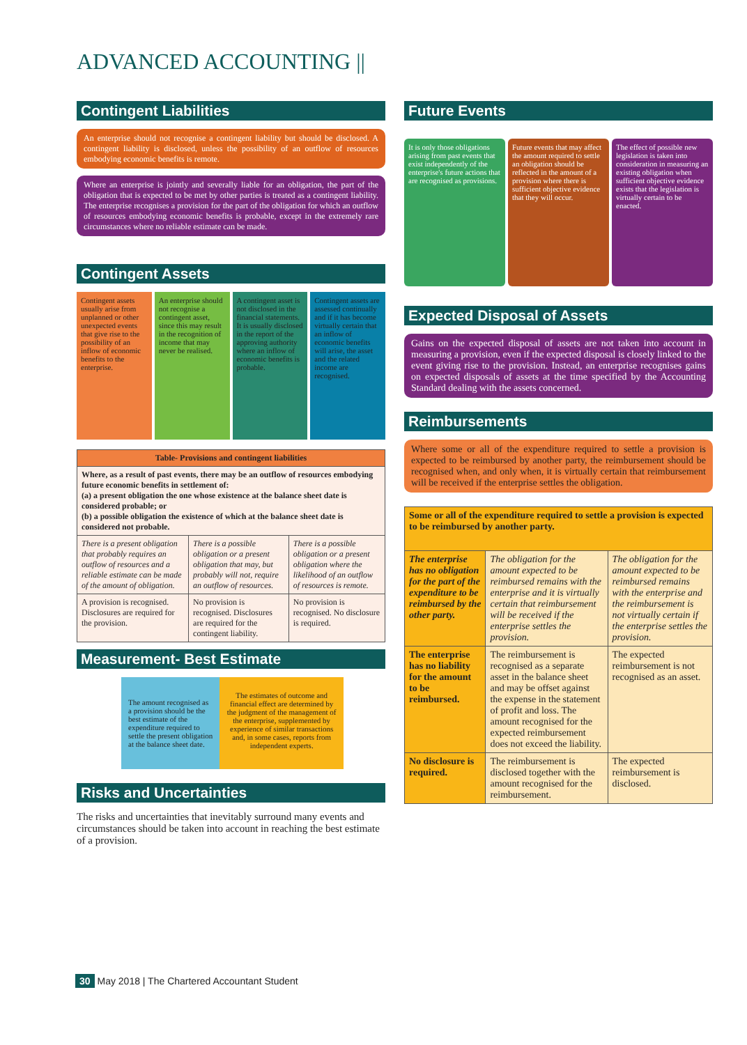ADVANCED ACCOUNTING ||
Contingent Liabilities
An enterprise should not recognise a contingent liability but should be disclosed. A contingent liability is disclosed, unless the possibility of an outflow of resources embodying economic benefits is remote.
Where an enterprise is jointly and severally liable for an obligation, the part of the obligation that is expected to be met by other parties is treated as a contingent liability. The enterprise recognises a provision for the part of the obligation for which an outflow of resources embodying economic benefits is probable, except in the extremely rare circumstances where no reliable estimate can be made.
Contingent Assets
Contingent assets usually arise from unplanned or other unexpected events that give rise to the possibility of an inflow of economic benefits to the enterprise.
An enterprise should not recognise a contingent asset, since this may result in the recognition of income that may never be realised.
A contingent asset is not disclosed in the financial statements. It is usually disclosed in the report of the approving authority where an inflow of economic benefits is probable.
Contingent assets are assessed continually and if it has become virtually certain that an inflow of economic benefits will arise, the asset and the related income are recognised.
| Table- Provisions and contingent liabilities | | |
| --- | --- | --- |
| Where, as a result of past events, there may be an outflow of resources embodying future economic benefits in settlement of: (a) a present obligation the one whose existence at the balance sheet date is considered probable; or (b) a possible obligation the existence of which at the balance sheet date is considered not probable. | | |
| There is a present obligation that probably requires an outflow of resources and a reliable estimate can be made of the amount of obligation. | There is a possible obligation or a present obligation that may, but probably will not, require an outflow of resources. | There is a possible obligation or a present obligation where the likelihood of an outflow of resources is remote. |
| A provision is recognised. Disclosures are required for the provision. | No provision is recognised. Disclosures are required for the contingent liability. | No provision is recognised. No disclosure is required. |
Measurement- Best Estimate
The amount recognised as a provision should be the best estimate of the expenditure required to settle the present obligation at the balance sheet date.
The estimates of outcome and financial effect are determined by the judgment of the management of the enterprise, supplemented by experience of similar transactions and, in some cases, reports from independent experts.
Risks and Uncertainties
The risks and uncertainties that inevitably surround many events and circumstances should be taken into account in reaching the best estimate of a provision.
Future Events
It is only those obligations arising from past events that exist independently of the enterprise's future actions that are recognised as provisions.
Future events that may affect the amount required to settle an obligation should be reflected in the amount of a provision where there is sufficient objective evidence that they will occur.
The effect of possible new legislation is taken into consideration in measuring an existing obligation when sufficient objective evidence exists that the legislation is virtually certain to be enacted.
Expected Disposal of Assets
Gains on the expected disposal of assets are not taken into account in measuring a provision, even if the expected disposal is closely linked to the event giving rise to the provision. Instead, an enterprise recognises gains on expected disposals of assets at the time specified by the Accounting Standard dealing with the assets concerned.
Reimbursements
Where some or all of the expenditure required to settle a provision is expected to be reimbursed by another party, the reimbursement should be recognised when, and only when, it is virtually certain that reimbursement will be received if the enterprise settles the obligation.
| Some or all of the expenditure required to settle a provision is expected to be reimbursed by another party. | | |
| --- | --- | --- |
| The enterprise has no obligation for the part of the expenditure to be reimbursed by the other party. | The obligation for the amount expected to be reimbursed remains with the enterprise and it is virtually certain that reimbursement will be received if the enterprise settles the provision. | The obligation for the amount expected to be reimbursed remains with the enterprise and the reimbursement is not virtually certain if the enterprise settles the provision. |
| The enterprise has no liability for the amount to be reimbursed. | The reimbursement is recognised as a separate asset in the balance sheet and may be offset against the expense in the statement of profit and loss. The amount recognised for the expected reimbursement does not exceed the liability. | The expected reimbursement is not recognised as an asset. |
| No disclosure is required. | The reimbursement is disclosed together with the amount recognised for the reimbursement. | The expected reimbursement is disclosed. |
30 May 2018 | The Chartered Accountant Student